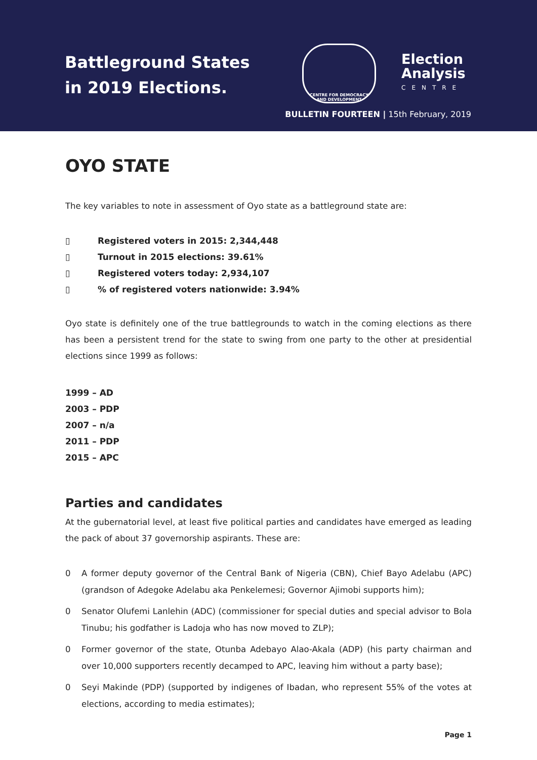Battleground States
in 2019 Elections.
CENTRE FOR DEMOCRACY
AND DEVELOPMENT
Election
Analysis
CENTRE
BULLETIN FOURTEEN | 15th February, 2019
OYO STATE
The key variables to note in assessment of Oyo state as a battleground state are:
▯ Registered voters in 2015: 2,344,448
▯ Turnout in 2015 elections: 39.61%
▯ Registered voters today: 2,934,107
▯% of registered voters nationwide: 3.94%
Oyo state is definitely one of the true battlegrounds to watch in the coming elections as there has been a persistent trend for the state to swing from one party to the other at presidential elections since 1999 as follows:
1999 – AD
2003 – PDP
2007 – n/a
2011 – PDP
2015 – APC
Parties and candidates
At the gubernatorial level, at least five political parties and candidates have emerged as leading the pack of about 37 governorship aspirants. These are:
0 A former deputy governor of the Central Bank of Nigeria (CBN), Chief Bayo Adelabu (APC) (grandson of Adegoke Adelabu aka Penkelemesi; Governor Ajimobi supports him);
0 Senator Olufemi Lanlehin (ADC) (commissioner for special duties and special advisor to Bola Tinubu; his godfather is Ladoja who has now moved to ZLP);
0 Former governor of the state, Otunba Adebayo Alao-Akala (ADP) (his party chairman and over 10,000 supporters recently decamped to APC, leaving him without a party base);
0 Seyi Makinde (PDP) (supported by indigenes of Ibadan, who represent 55% of the votes at elections, according to media estimates);
Page 1